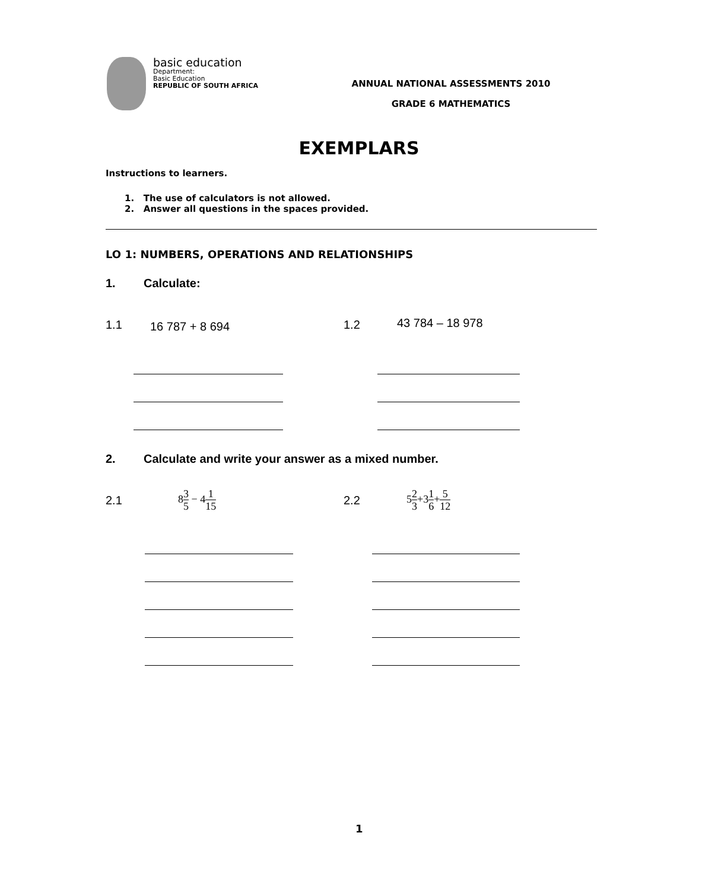basic education
Department:
Basic Education
REPUBLIC OF SOUTH AFRICA
ANNUAL NATIONAL ASSESSMENTS 2010
GRADE 6 MATHEMATICS
EXEMPLARS
Instructions to learners.
1. The use of calculators is not allowed.
2. Answer all questions in the spaces provided.
LO 1: NUMBERS, OPERATIONS AND RELATIONSHIPS
1. Calculate:
1.1 16 787 + 8 694 1.2 43 784 – 18 978
2.
Calculate and write your answer as a mixed number.
2.1 83 5 − 41 15 2.2 52 3+31 6+5 12
1